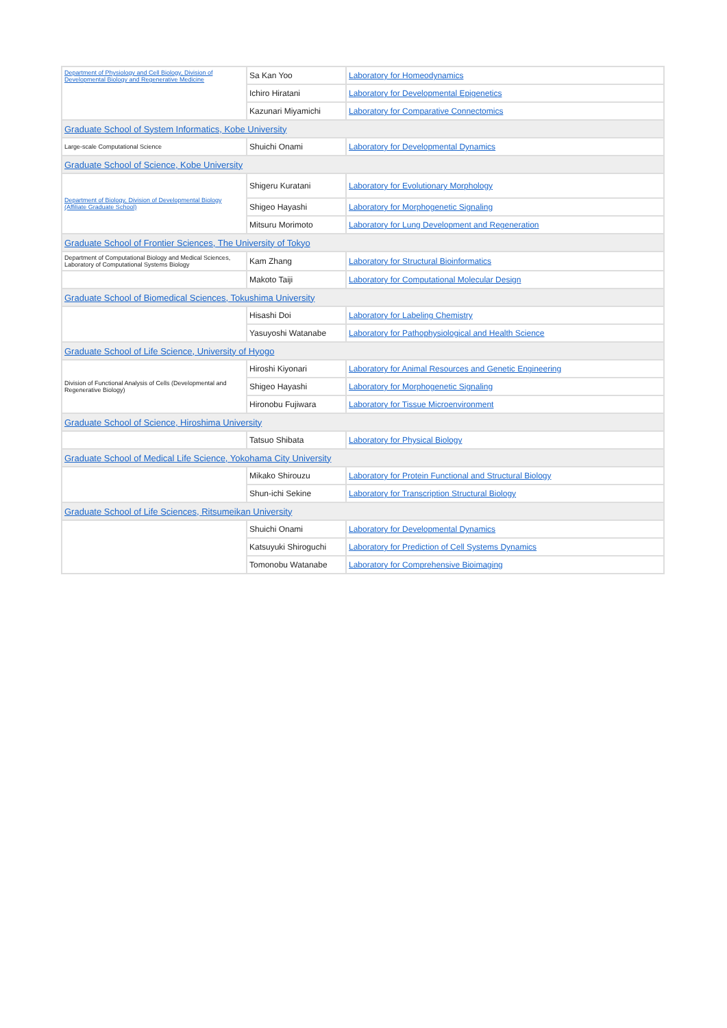| Department of Physiology and Cell Biology, Division of Developmental Biology and Regenerative Medicine | Sa Kan Yoo | Laboratory for Homeodynamics |
| | Ichiro Hiratani | Laboratory for Developmental Epigenetics |
| | Kazunari Miyamichi | Laboratory for Comparative Connectomics |
| Graduate School of System Informatics, Kobe University | | |
| Large-scale Computational Science | Shuichi Onami | Laboratory for Developmental Dynamics |
| Graduate School of Science, Kobe University | | |
| Department of Biology, Division of Developmental Biology (Affiliate Graduate School) | Shigeru Kuratani | Laboratory for Evolutionary Morphology |
| | Shigeo Hayashi | Laboratory for Morphogenetic Signaling |
| | Mitsuru Morimoto | Laboratory for Lung Development and Regeneration |
| Graduate School of Frontier Sciences, The University of Tokyo | | |
| Department of Computational Biology and Medical Sciences, Laboratory of Computational Systems Biology | Kam Zhang | Laboratory for Structural Bioinformatics |
| | Makoto Taiji | Laboratory for Computational Molecular Design |
| Graduate School of Biomedical Sciences, Tokushima University | | |
| | Hisashi Doi | Laboratory for Labeling Chemistry |
| | Yasuyoshi Watanabe | Laboratory for Pathophysiological and Health Science |
| Graduate School of Life Science, University of Hyogo | | |
| Division of Functional Analysis of Cells (Developmental and Regenerative Biology) | Hiroshi Kiyonari | Laboratory for Animal Resources and Genetic Engineering |
| | Shigeo Hayashi | Laboratory for Morphogenetic Signaling |
| | Hironobu Fujiwara | Laboratory for Tissue Microenvironment |
| Graduate School of Science, Hiroshima University | | |
| | Tatsuo Shibata | Laboratory for Physical Biology |
| Graduate School of Medical Life Science, Yokohama City University | | |
| | Mikako Shirouzu | Laboratory for Protein Functional and Structural Biology |
| | Shun-ichi Sekine | Laboratory for Transcription Structural Biology |
| Graduate School of Life Sciences, Ritsumeikan University | | |
| | Shuichi Onami | Laboratory for Developmental Dynamics |
| | Katsuyuki Shiroguchi | Laboratory for Prediction of Cell Systems Dynamics |
| | Tomonobu Watanabe | Laboratory for Comprehensive Bioimaging |